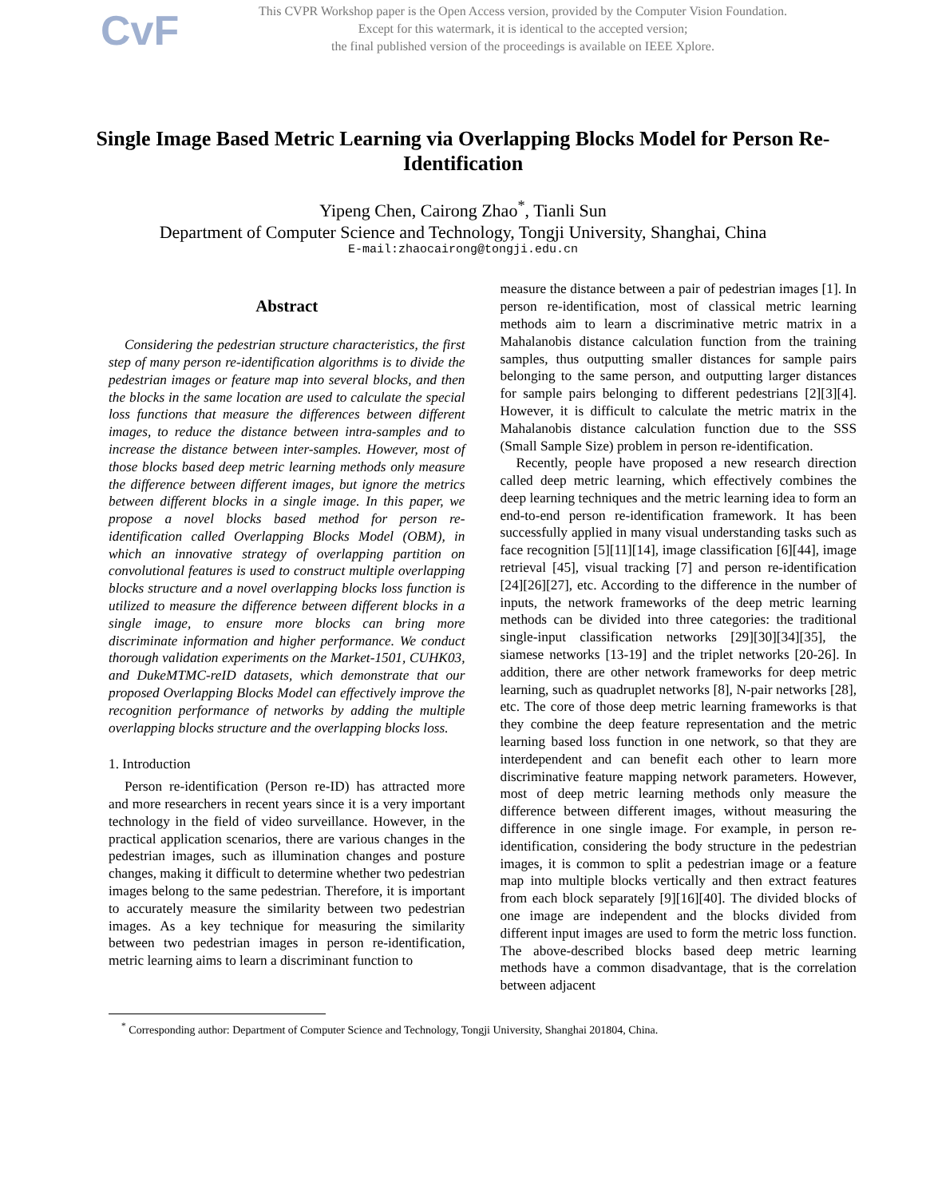CvF
This CVPR Workshop paper is the Open Access version, provided by the Computer Vision Foundation.
Except for this watermark, it is identical to the accepted version;
the final published version of the proceedings is available on IEEE Xplore.
Single Image Based Metric Learning via Overlapping Blocks Model for Person Re-Identification
Yipeng Chen, Cairong Zhao<sup>*</sup>, Tianli Sun
Department of Computer Science and Technology, Tongji University, Shanghai, China
E-mail:zhaocairong@tongji.edu.cn
Abstract
Considering the pedestrian structure characteristics, the first step of many person re-identification algorithms is to divide the pedestrian images or feature map into several blocks, and then the blocks in the same location are used to calculate the special loss functions that measure the differences between different images, to reduce the distance between intra-samples and to increase the distance between inter-samples. However, most of those blocks based deep metric learning methods only measure the difference between different images, but ignore the metrics between different blocks in a single image. In this paper, we propose a novel blocks based method for person re-identification called Overlapping Blocks Model (OBM), in which an innovative strategy of overlapping partition on convolutional features is used to construct multiple overlapping blocks structure and a novel overlapping blocks loss function is utilized to measure the difference between different blocks in a single image, to ensure more blocks can bring more discriminate information and higher performance. We conduct thorough validation experiments on the Market-1501, CUHK03, and DukeMTMC-reID datasets, which demonstrate that our proposed Overlapping Blocks Model can effectively improve the recognition performance of networks by adding the multiple overlapping blocks structure and the overlapping blocks loss.
1. Introduction
Person re-identification (Person re-ID) has attracted more and more researchers in recent years since it is a very important technology in the field of video surveillance. However, in the practical application scenarios, there are various changes in the pedestrian images, such as illumination changes and posture changes, making it difficult to determine whether two pedestrian images belong to the same pedestrian. Therefore, it is important to accurately measure the similarity between two pedestrian images. As a key technique for measuring the similarity between two pedestrian images in person re-identification, metric learning aims to learn a discriminant function to
measure the distance between a pair of pedestrian images [1]. In person re-identification, most of classical metric learning methods aim to learn a discriminative metric matrix in a Mahalanobis distance calculation function from the training samples, thus outputting smaller distances for sample pairs belonging to the same person, and outputting larger distances for sample pairs belonging to different pedestrians [2][3][4]. However, it is difficult to calculate the metric matrix in the Mahalanobis distance calculation function due to the SSS (Small Sample Size) problem in person re-identification.
Recently, people have proposed a new research direction called deep metric learning, which effectively combines the deep learning techniques and the metric learning idea to form an end-to-end person re-identification framework. It has been successfully applied in many visual understanding tasks such as face recognition [5][11][14], image classification [6][44], image retrieval [45], visual tracking [7] and person re-identification [24][26][27], etc. According to the difference in the number of inputs, the network frameworks of the deep metric learning methods can be divided into three categories: the traditional single-input classification networks [29][30][34][35], the siamese networks [13-19] and the triplet networks [20-26]. In addition, there are other network frameworks for deep metric learning, such as quadruplet networks [8], N-pair networks [28], etc. The core of those deep metric learning frameworks is that they combine the deep feature representation and the metric learning based loss function in one network, so that they are interdependent and can benefit each other to learn more discriminative feature mapping network parameters. However, most of deep metric learning methods only measure the difference between different images, without measuring the difference in one single image. For example, in person re-identification, considering the body structure in the pedestrian images, it is common to split a pedestrian image or a feature map into multiple blocks vertically and then extract features from each block separately [9][16][40]. The divided blocks of one image are independent and the blocks divided from different input images are used to form the metric loss function. The above-described blocks based deep metric learning methods have a common disadvantage, that is the correlation between adjacent
<sup>*</sup> Corresponding author: Department of Computer Science and Technology, Tongji University, Shanghai 201804, China.